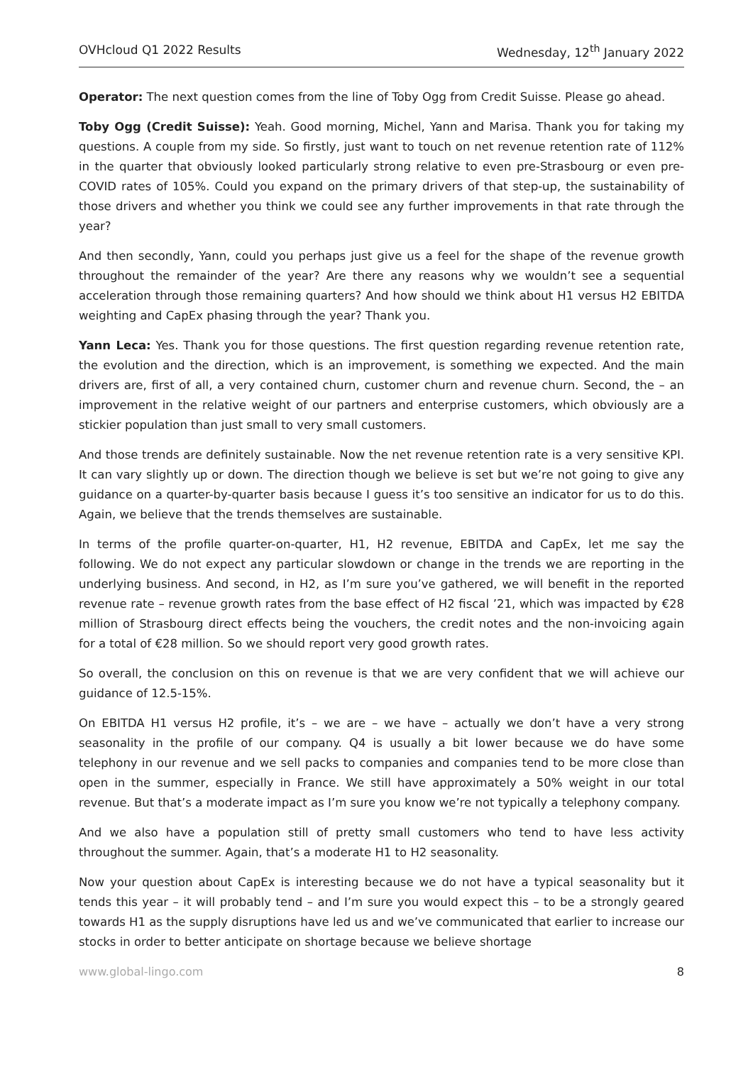OVHcloud Q1 2022 Results Wednesday, 12<sup>th</sup> January 2022
Operator: The next question comes from the line of Toby Ogg from Credit Suisse. Please go ahead.
Toby Ogg (Credit Suisse): Yeah. Good morning, Michel, Yann and Marisa. Thank you for taking my questions. A couple from my side. So firstly, just want to touch on net revenue retention rate of 112% in the quarter that obviously looked particularly strong relative to even pre-Strasbourg or even pre-COVID rates of 105%. Could you expand on the primary drivers of that step-up, the sustainability of those drivers and whether you think we could see any further improvements in that rate through the year?
And then secondly, Yann, could you perhaps just give us a feel for the shape of the revenue growth throughout the remainder of the year? Are there any reasons why we wouldn’t see a sequential acceleration through those remaining quarters? And how should we think about H1 versus H2 EBITDA weighting and CapEx phasing through the year? Thank you.
Yann Leca: Yes. Thank you for those questions. The first question regarding revenue retention rate, the evolution and the direction, which is an improvement, is something we expected. And the main drivers are, first of all, a very contained churn, customer churn and revenue churn. Second, the – an improvement in the relative weight of our partners and enterprise customers, which obviously are a stickier population than just small to very small customers.
And those trends are definitely sustainable. Now the net revenue retention rate is a very sensitive KPI. It can vary slightly up or down. The direction though we believe is set but we’re not going to give any guidance on a quarter-by-quarter basis because I guess it’s too sensitive an indicator for us to do this. Again, we believe that the trends themselves are sustainable.
In terms of the profile quarter-on-quarter, H1, H2 revenue, EBITDA and CapEx, let me say the following. We do not expect any particular slowdown or change in the trends we are reporting in the underlying business. And second, in H2, as I’m sure you’ve gathered, we will benefit in the reported revenue rate – revenue growth rates from the base effect of H2 fiscal ’21, which was impacted by €28 million of Strasbourg direct effects being the vouchers, the credit notes and the non-invoicing again for a total of €28 million. So we should report very good growth rates.
So overall, the conclusion on this on revenue is that we are very confident that we will achieve our guidance of 12.5-15%.
On EBITDA H1 versus H2 profile, it’s – we are – we have – actually we don’t have a very strong seasonality in the profile of our company. Q4 is usually a bit lower because we do have some telephony in our revenue and we sell packs to companies and companies tend to be more close than open in the summer, especially in France. We still have approximately a 50% weight in our total revenue. But that’s a moderate impact as I’m sure you know we’re not typically a telephony company.
And we also have a population still of pretty small customers who tend to have less activity throughout the summer. Again, that’s a moderate H1 to H2 seasonality.
Now your question about CapEx is interesting because we do not have a typical seasonality but it tends this year – it will probably tend – and I’m sure you would expect this – to be a strongly geared towards H1 as the supply disruptions have led us and we’ve communicated that earlier to increase our stocks in order to better anticipate on shortage because we believe shortage
www.global-lingo.com 8